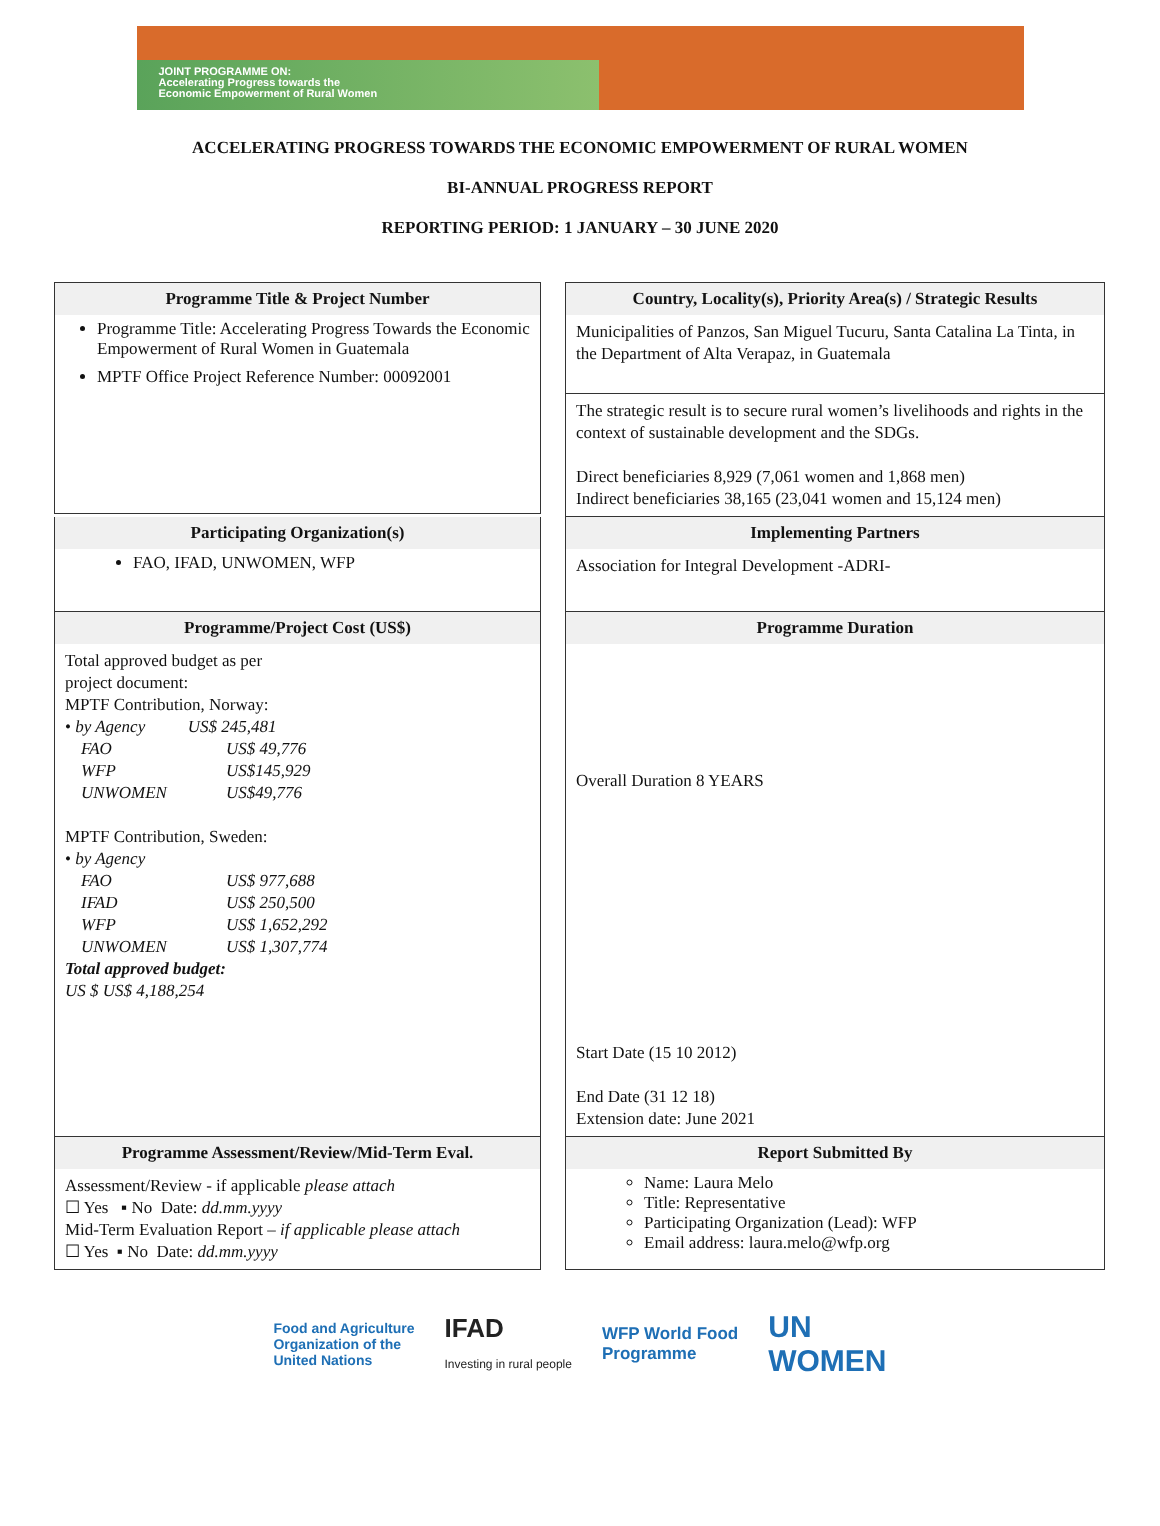JOINT PROGRAMME ON:
Accelerating Progress towards the
Economic Empowerment of Rural Women
ACCELERATING PROGRESS TOWARDS THE ECONOMIC EMPOWERMENT OF RURAL WOMEN
BI-ANNUAL PROGRESS REPORT
REPORTING PERIOD: 1 JANUARY – 30 JUNE 2020
Programme Title & Project Number
Programme Title: Accelerating Progress Towards the Economic Empowerment of Rural Women in Guatemala
MPTF Office Project Reference Number: 00092001
Country, Locality(s), Priority Area(s) / Strategic Results
Municipalities of Panzos, San Miguel Tucuru, Santa Catalina La Tinta, in the Department of Alta Verapaz, in Guatemala
The strategic result is to secure rural women’s livelihoods and rights in the context of sustainable development and the SDGs.
Direct beneficiaries 8,929 (7,061 women and 1,868 men)
Indirect beneficiaries 38,165 (23,041 women and 15,124 men)
Participating Organization(s)
FAO, IFAD, UNWOMEN, WFP
Implementing Partners
Association for Integral Development -ADRI-
Programme/Project Cost (US$)
Total approved budget as per
project document:
MPTF Contribution, Norway:
• by Agency US$ 245,481
FAO US$ 49,776 WFP US$145,929 UNWOMEN US$49,776
MPTF Contribution, Sweden:
• by Agency
FAO US$ 977,688 IFAD US$ 250,500 WFP US$ 1,652,292 UNWOMEN US$ 1,307,774
Total approved budget:
US $ US$ 4,188,254
Programme Duration
Overall Duration 8 YEARS
Start Date (15 10 2012)
End Date (31 12 18)
Extension date: June 2021
Programme Assessment/Review/Mid-Term Eval.
Assessment/Review - if applicable please attach
☐ Yes ▪ No Date: dd.mm.yyyy
Mid-Term Evaluation Report – if applicable please attach
☐ Yes ▪ No Date: dd.mm.yyyy
Report Submitted By
Name: Laura Melo
Title: Representative
Participating Organization (Lead): WFP
Email address: laura.melo@wfp.org
Food and Agriculture
Organization of the
United Nations IFAD
Investing in rural people WFP World Food
Programme UN
WOMEN